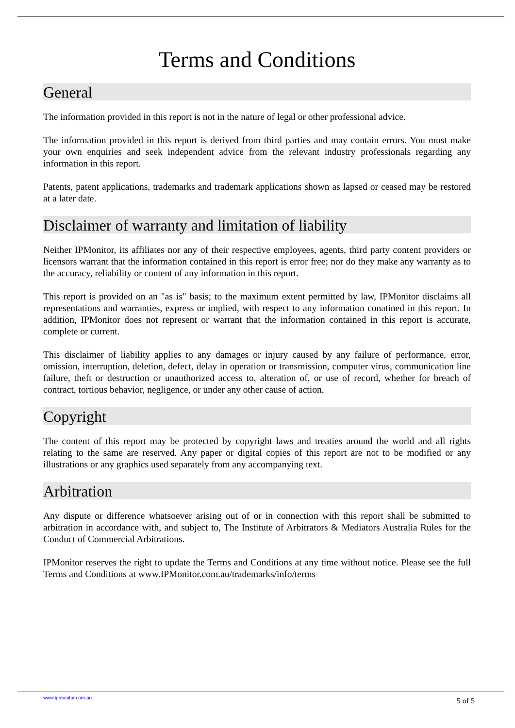Terms and Conditions
General
The information provided in this report is not in the nature of legal or other professional advice.
The information provided in this report is derived from third parties and may contain errors. You must make your own enquiries and seek independent advice from the relevant industry professionals regarding any information in this report.
Patents, patent applications, trademarks and trademark applications shown as lapsed or ceased may be restored at a later date.
Disclaimer of warranty and limitation of liability
Neither IPMonitor, its affiliates nor any of their respective employees, agents, third party content providers or licensors warrant that the information contained in this report is error free; nor do they make any warranty as to the accuracy, reliability or content of any information in this report.
This report is provided on an "as is" basis; to the maximum extent permitted by law, IPMonitor disclaims all representations and warranties, express or implied, with respect to any information conatined in this report. In addition, IPMonitor does not represent or warrant that the information contained in this report is accurate, complete or current.
This disclaimer of liability applies to any damages or injury caused by any failure of performance, error, omission, interruption, deletion, defect, delay in operation or transmission, computer virus, communication line failure, theft or destruction or unauthorized access to, alteration of, or use of record, whether for breach of contract, tortious behavior, negligence, or under any other cause of action.
Copyright
The content of this report may be protected by copyright laws and treaties around the world and all rights relating to the same are reserved. Any paper or digital copies of this report are not to be modified or any illustrations or any graphics used separately from any accompanying text.
Arbitration
Any dispute or difference whatsoever arising out of or in connection with this report shall be submitted to arbitration in accordance with, and subject to, The Institute of Arbitrators & Mediators Australia Rules for the Conduct of Commercial Arbitrations.
IPMonitor reserves the right to update the Terms and Conditions at any time without notice. Please see the full Terms and Conditions at www.IPMonitor.com.au/trademarks/info/terms
www.ipmonitor.com.au 5 of 5